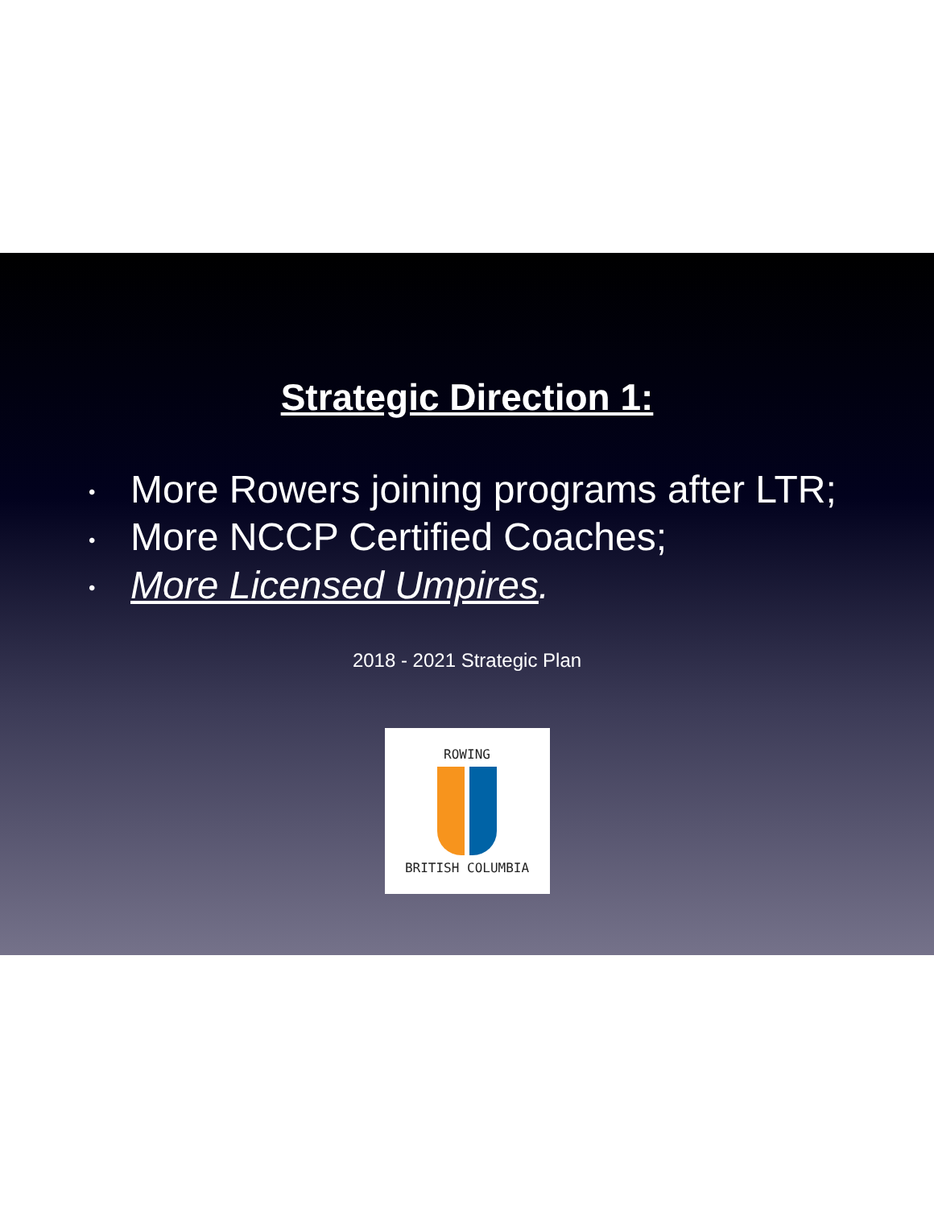Strategic Direction 1:
• More Rowers joining programs after LTR;
• More NCCP Certified Coaches;
• More Licensed Umpires.
2018 - 2021 Strategic Plan
ROWING
BRITISH COLUMBIA